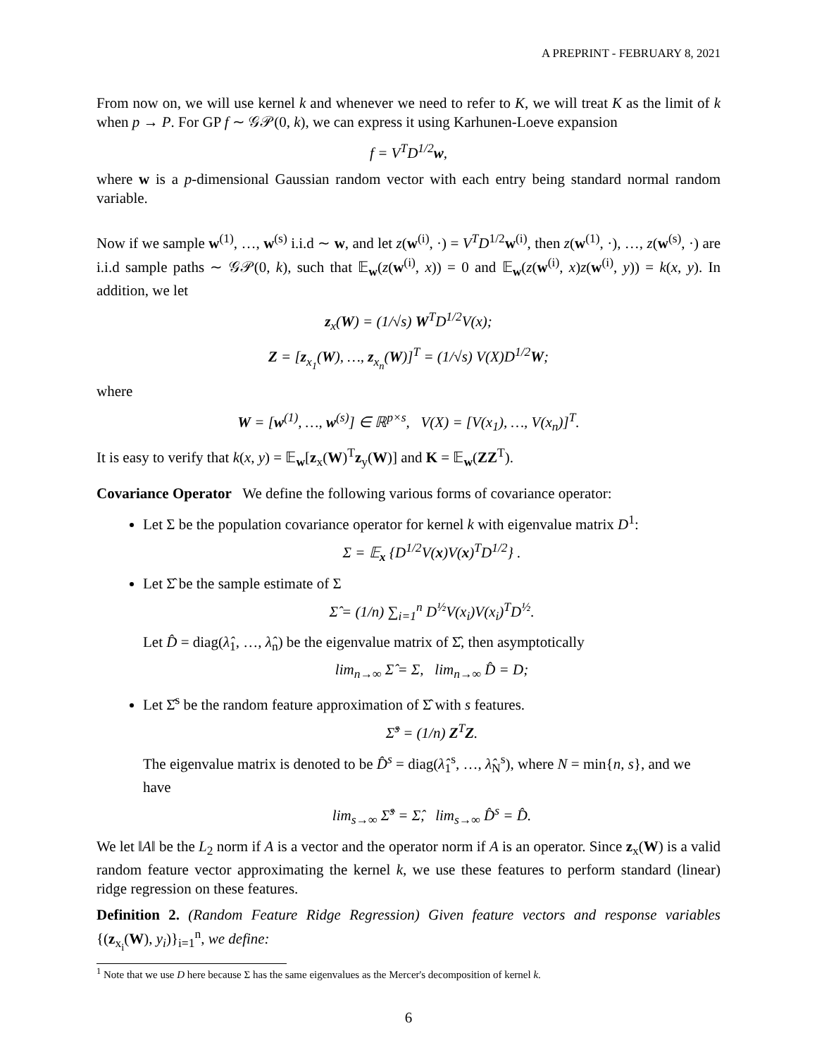A PREPRINT - FEBRUARY 8, 2021
From now on, we will use kernel k and whenever we need to refer to K, we will treat K as the limit of k when p → P. For GP f ∼ 𝒢𝒫(0, k), we can express it using Karhunen-Loeve expansion
f = V<sup>T</sup>D<sup>1/2</sup>w,
where w is a p-dimensional Gaussian random vector with each entry being standard normal random variable.
Now if we sample w<sup>(1)</sup>, …, w<sup>(s)</sup> i.i.d ∼ w, and let z(w<sup>(i)</sup>, ·) = V<sup>T</sup>D<sup>1/2</sup>w<sup>(i)</sup>, then z(w<sup>(1)</sup>, ·), …, z(w<sup>(s)</sup>, ·) are i.i.d sample paths ∼ 𝒢𝒫(0, k), such that 𝔼<sub>w</sub>(z(w<sup>(i)</sup>, x)) = 0 and 𝔼<sub>w</sub>(z(w<sup>(i)</sup>, x)z(w<sup>(i)</sup>, y)) = k(x, y). In addition, we let
z<sub>x</sub>(W) = (1/√s) W<sup>T</sup>D<sup>1/2</sup>V(x);
Z = [z<sub>x<sub>1</sub></sub>(W), …, z<sub>x<sub>n</sub></sub>(W)]<sup>T</sup> = (1/√s) V(X)D<sup>1/2</sup>W;
where
W = [w<sup>(1)</sup>, …, w<sup>(s)</sup>] ∈ ℝ<sup>p×s</sup>, V(X) = [V(x<sub>1</sub>), …, V(x<sub>n</sub>)]<sup>T</sup>.
It is easy to verify that k(x, y) = 𝔼<sub>w</sub>[z<sub>x</sub>(W)<sup>T</sup>z<sub>y</sub>(W)] and K = 𝔼<sub>w</sub>(ZZ<sup>T</sup>).
Covariance Operator We define the following various forms of covariance operator:
Let Σ be the population covariance operator for kernel k with eigenvalue matrix D<sup>1</sup>:
Σ = 𝔼<sub>x</sub> {D<sup>1/2</sup>V(x)V(x)<sup>T</sup>D<sup>1/2</sup>} .
Let Σ̂ be the sample estimate of Σ
Σ̂ = (1/n) ∑<sub>i=1</sub><sup>n</sup> D<sup>½</sup>V(x<sub>i</sub>)V(x<sub>i</sub>)<sup>T</sup>D<sup>½</sup>.
Let D̂ = diag(λ̂<sub>1</sub>, …, λ̂<sub>n</sub>) be the eigenvalue matrix of Σ̂, then asymptotically
lim<sub>n→∞</sub> Σ̂ = Σ, lim<sub>n→∞</sub> D̂ = D;
Let Σ̂<sup>s</sup> be the random feature approximation of Σ̂ with s features.
Σ̂<sup>s</sup> = (1/n) Z<sup>T</sup>Z.
The eigenvalue matrix is denoted to be D̂<sup>s</sup> = diag(λ̂<sub>1</sub><sup>s</sup>, …, λ̂<sub>N</sub><sup>s</sup>), where N = min{n, s}, and we have
lim<sub>s→∞</sub> Σ̂<sup>s</sup> = Σ̂, lim<sub>s→∞</sub> D̂<sup>s</sup> = D̂.
We let ‖A‖ be the L<sub>2</sub> norm if A is a vector and the operator norm if A is an operator. Since z<sub>x</sub>(W) is a valid random feature vector approximating the kernel k, we use these features to perform standard (linear) ridge regression on these features.
Definition 2. (Random Feature Ridge Regression) Given feature vectors and response variables {(z<sub>x<sub>i</sub></sub>(W), y<sub>i</sub>)}<sub>i=1</sub><sup>n</sup>, we define:
<sup>1</sup> Note that we use D here because Σ has the same eigenvalues as the Mercer's decomposition of kernel k.
6